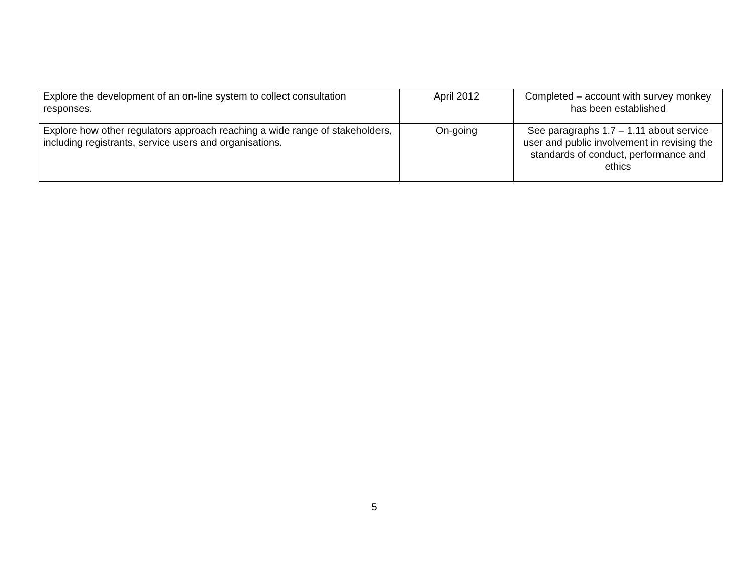| Explore the development of an on-line system to collect consultation responses. | April 2012 | Completed – account with survey monkey has been established |
| Explore how other regulators approach reaching a wide range of stakeholders, including registrants, service users and organisations. | On-going | See paragraphs 1.7 – 1.11 about service user and public involvement in revising the standards of conduct, performance and ethics |
5